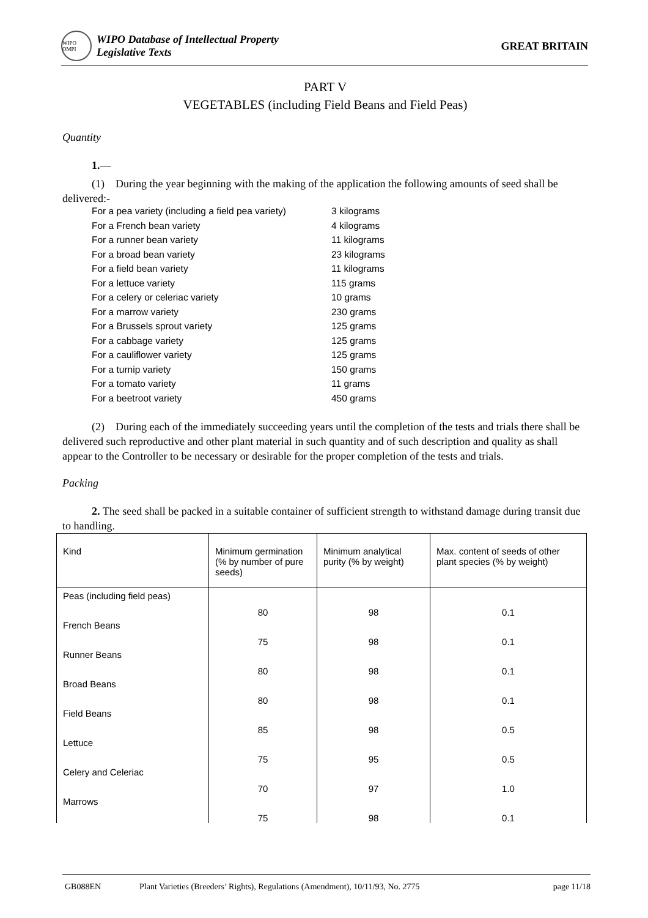WIPO OMPI
WIPO Database of Intellectual Property
Legislative Texts
GREAT BRITAIN
PART V
VEGETABLES (including Field Beans and Field Peas)
Quantity
1.—
(1) During the year beginning with the making of the application the following amounts of seed shall be delivered:-
| For a pea variety (including a field pea variety) | 3 kilograms |
| For a French bean variety | 4 kilograms |
| For a runner bean variety | 11 kilograms |
| For a broad bean variety | 23 kilograms |
| For a field bean variety | 11 kilograms |
| For a lettuce variety | 115 grams |
| For a celery or celeriac variety | 10 grams |
| For a marrow variety | 230 grams |
| For a Brussels sprout variety | 125 grams |
| For a cabbage variety | 125 grams |
| For a cauliflower variety | 125 grams |
| For a turnip variety | 150 grams |
| For a tomato variety | 11 grams |
| For a beetroot variety | 450 grams |
(2) During each of the immediately succeeding years until the completion of the tests and trials there shall be delivered such reproductive and other plant material in such quantity and of such description and quality as shall appear to the Controller to be necessary or desirable for the proper completion of the tests and trials.
Packing
2. The seed shall be packed in a suitable container of sufficient strength to withstand damage during transit due to handling.
| Kind | Minimum germination (% by number of pure seeds) | Minimum analytical purity (% by weight) | Max. content of seeds of other plant species (% by weight) |
| --- | --- | --- | --- |
| Peas (including field peas) | 80 | 98 | 0.1 |
| French Beans | 75 | 98 | 0.1 |
| Runner Beans | 80 | 98 | 0.1 |
| Broad Beans | 80 | 98 | 0.1 |
| Field Beans | 85 | 98 | 0.5 |
| Lettuce | 75 | 95 | 0.5 |
| Celery and Celeriac | 70 | 97 | 1.0 |
| Marrows | 75 | 98 | 0.1 |
GB088EN Plant Varieties (Breeders’ Rights), Regulations (Amendment), 10/11/93, No. 2775 page 11/18